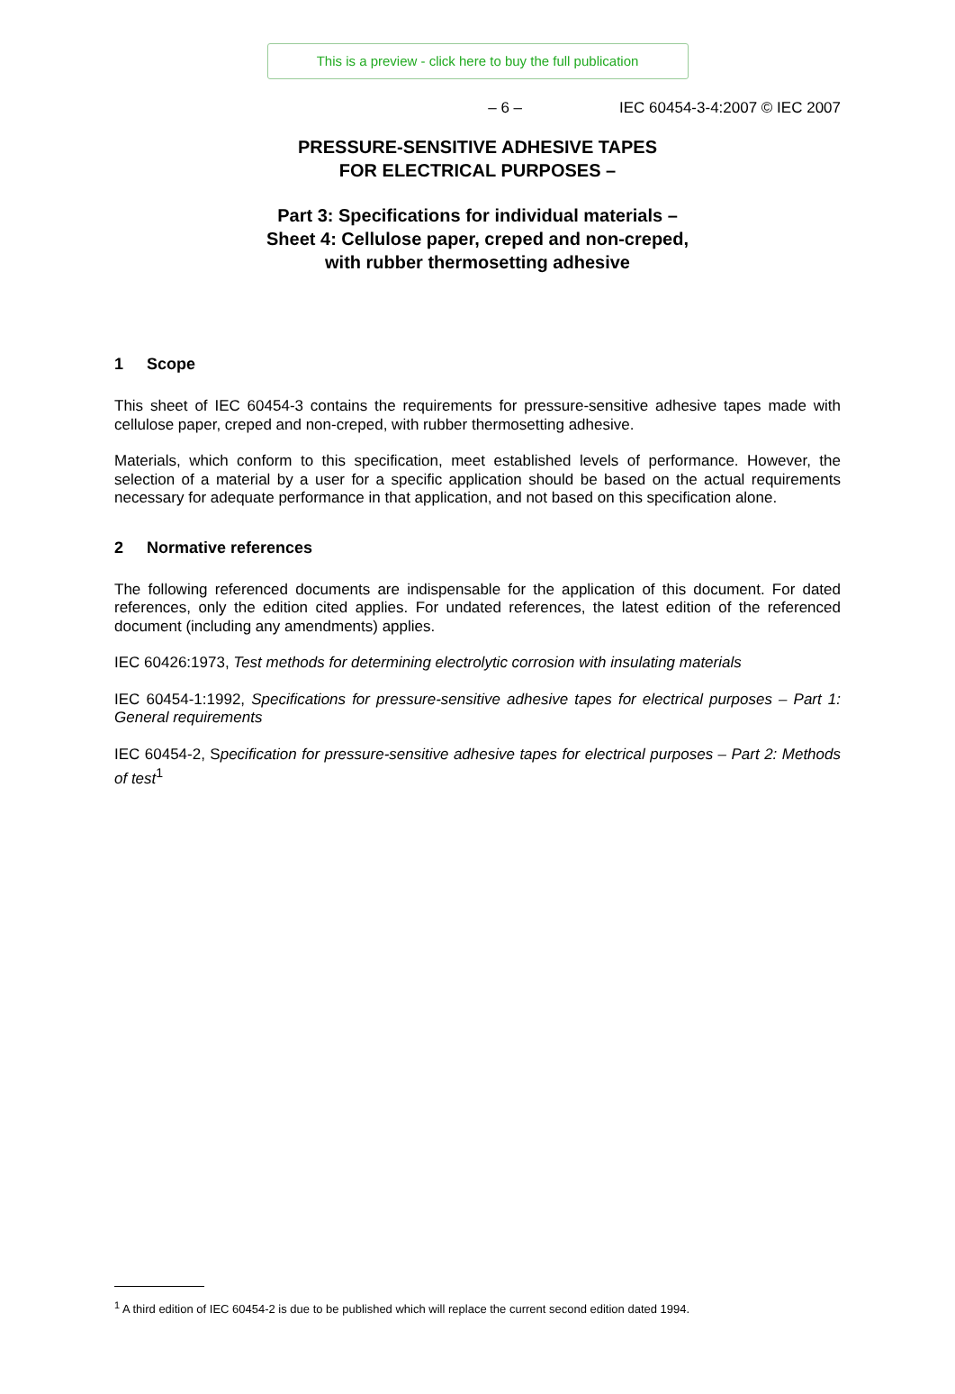This is a preview - click here to buy the full publication
– 6 – IEC 60454-3-4:2007 © IEC 2007
PRESSURE-SENSITIVE ADHESIVE TAPES
FOR ELECTRICAL PURPOSES –
Part 3: Specifications for individual materials –
Sheet 4: Cellulose paper, creped and non-creped,
with rubber thermosetting adhesive
1 Scope
This sheet of IEC 60454-3 contains the requirements for pressure-sensitive adhesive tapes made with cellulose paper, creped and non-creped, with rubber thermosetting adhesive.
Materials, which conform to this specification, meet established levels of performance. However, the selection of a material by a user for a specific application should be based on the actual requirements necessary for adequate performance in that application, and not based on this specification alone.
2 Normative references
The following referenced documents are indispensable for the application of this document. For dated references, only the edition cited applies. For undated references, the latest edition of the referenced document (including any amendments) applies.
IEC 60426:1973, Test methods for determining electrolytic corrosion with insulating materials
IEC 60454-1:1992, Specifications for pressure-sensitive adhesive tapes for electrical purposes – Part 1: General requirements
IEC 60454-2, Specification for pressure-sensitive adhesive tapes for electrical purposes – Part 2: Methods of test<sup>1</sup>
<sup>1</sup> A third edition of IEC 60454-2 is due to be published which will replace the current second edition dated 1994.